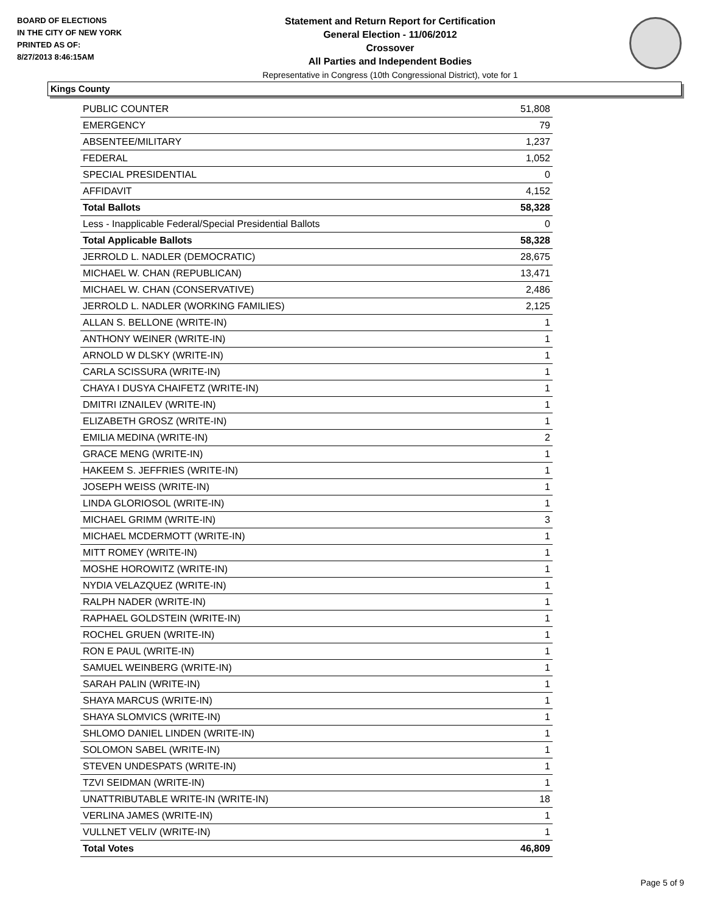BOARD OF ELECTIONS
IN THE CITY OF NEW YORK
PRINTED AS OF:
8/27/2013 8:46:15AM
Statement and Return Report for Certification
General Election - 11/06/2012
Crossover
All Parties and Independent Bodies
Representative in Congress (10th Congressional District), vote for 1
Kings County
| PUBLIC COUNTER | 51,808 |
| EMERGENCY | 79 |
| ABSENTEE/MILITARY | 1,237 |
| FEDERAL | 1,052 |
| SPECIAL PRESIDENTIAL | 0 |
| AFFIDAVIT | 4,152 |
| Total Ballots | 58,328 |
| Less - Inapplicable Federal/Special Presidential Ballots | 0 |
| Total Applicable Ballots | 58,328 |
| JERROLD L. NADLER (DEMOCRATIC) | 28,675 |
| MICHAEL W. CHAN (REPUBLICAN) | 13,471 |
| MICHAEL W. CHAN (CONSERVATIVE) | 2,486 |
| JERROLD L. NADLER (WORKING FAMILIES) | 2,125 |
| ALLAN S. BELLONE (WRITE-IN) | 1 |
| ANTHONY WEINER (WRITE-IN) | 1 |
| ARNOLD W DLSKY (WRITE-IN) | 1 |
| CARLA SCISSURA (WRITE-IN) | 1 |
| CHAYA I DUSYA CHAIFETZ (WRITE-IN) | 1 |
| DMITRI IZNAILEV (WRITE-IN) | 1 |
| ELIZABETH GROSZ (WRITE-IN) | 1 |
| EMILIA MEDINA (WRITE-IN) | 2 |
| GRACE MENG (WRITE-IN) | 1 |
| HAKEEM S. JEFFRIES (WRITE-IN) | 1 |
| JOSEPH WEISS (WRITE-IN) | 1 |
| LINDA GLORIOSOL (WRITE-IN) | 1 |
| MICHAEL GRIMM (WRITE-IN) | 3 |
| MICHAEL MCDERMOTT (WRITE-IN) | 1 |
| MITT ROMEY (WRITE-IN) | 1 |
| MOSHE HOROWITZ (WRITE-IN) | 1 |
| NYDIA VELAZQUEZ (WRITE-IN) | 1 |
| RALPH NADER (WRITE-IN) | 1 |
| RAPHAEL GOLDSTEIN (WRITE-IN) | 1 |
| ROCHEL GRUEN (WRITE-IN) | 1 |
| RON E PAUL (WRITE-IN) | 1 |
| SAMUEL WEINBERG (WRITE-IN) | 1 |
| SARAH PALIN (WRITE-IN) | 1 |
| SHAYA MARCUS (WRITE-IN) | 1 |
| SHAYA SLOMVICS (WRITE-IN) | 1 |
| SHLOMO DANIEL LINDEN (WRITE-IN) | 1 |
| SOLOMON SABEL (WRITE-IN) | 1 |
| STEVEN UNDESPATS (WRITE-IN) | 1 |
| TZVI SEIDMAN (WRITE-IN) | 1 |
| UNATTRIBUTABLE WRITE-IN (WRITE-IN) | 18 |
| VERLINA JAMES (WRITE-IN) | 1 |
| VULLNET VELIV (WRITE-IN) | 1 |
| Total Votes | 46,809 |
Page 5 of 9